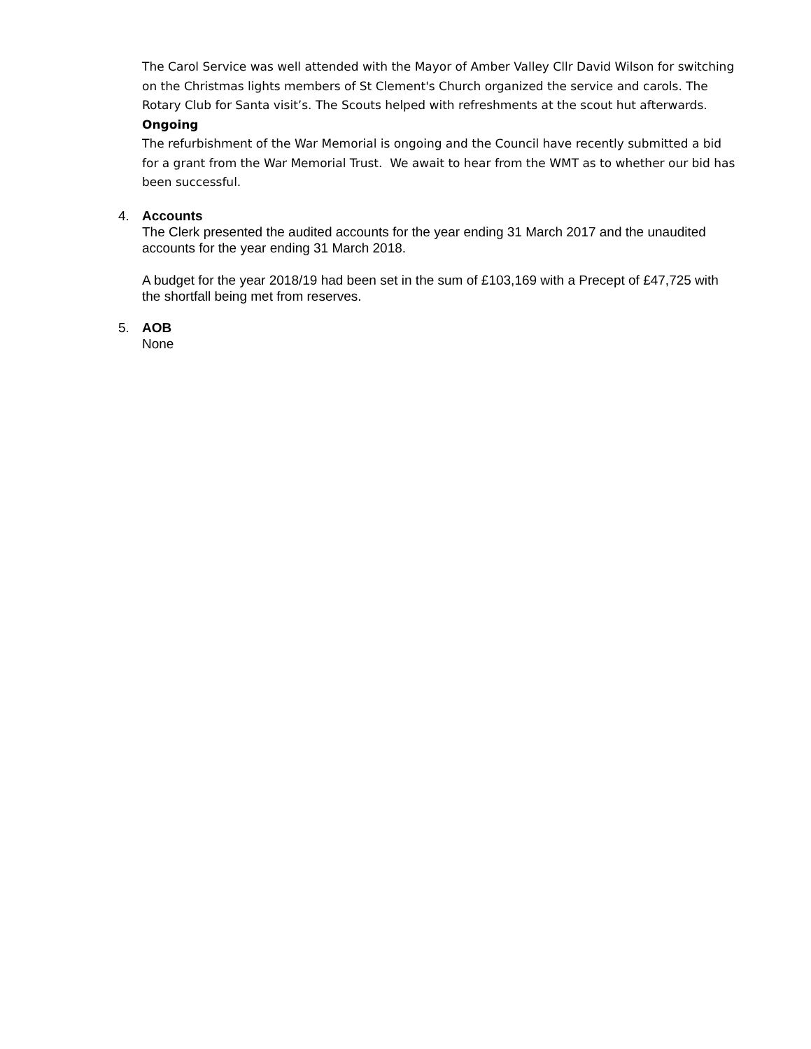The Carol Service was well attended with the Mayor of Amber Valley Cllr David Wilson for switching on the Christmas lights members of St Clement's Church organized the service and carols. The Rotary Club for Santa visit’s. The Scouts helped with refreshments at the scout hut afterwards.
Ongoing
The refurbishment of the War Memorial is ongoing and the Council have recently submitted a bid for a grant from the War Memorial Trust. We await to hear from the WMT as to whether our bid has been successful.
4. Accounts
The Clerk presented the audited accounts for the year ending 31 March 2017 and the unaudited accounts for the year ending 31 March 2018.
A budget for the year 2018/19 had been set in the sum of £103,169 with a Precept of £47,725 with the shortfall being met from reserves.
5. AOB
None